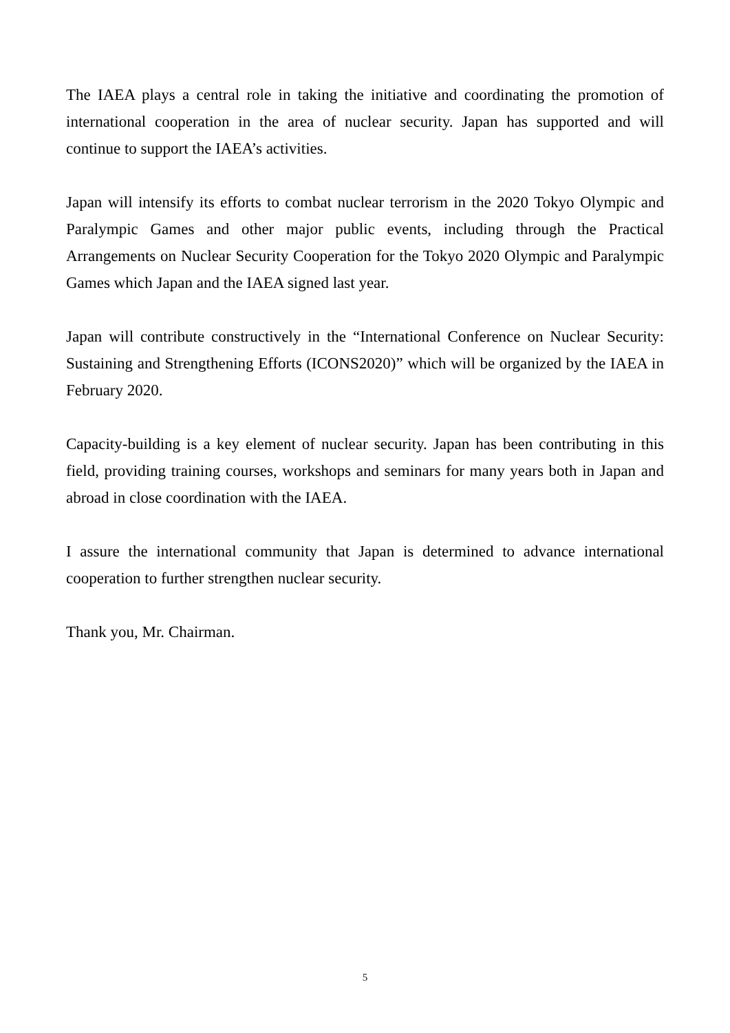The IAEA plays a central role in taking the initiative and coordinating the promotion of international cooperation in the area of nuclear security. Japan has supported and will continue to support the IAEA’s activities.
Japan will intensify its efforts to combat nuclear terrorism in the 2020 Tokyo Olympic and Paralympic Games and other major public events, including through the Practical Arrangements on Nuclear Security Cooperation for the Tokyo 2020 Olympic and Paralympic Games which Japan and the IAEA signed last year.
Japan will contribute constructively in the “International Conference on Nuclear Security: Sustaining and Strengthening Efforts (ICONS2020)” which will be organized by the IAEA in February 2020.
Capacity-building is a key element of nuclear security. Japan has been contributing in this field, providing training courses, workshops and seminars for many years both in Japan and abroad in close coordination with the IAEA.
I assure the international community that Japan is determined to advance international cooperation to further strengthen nuclear security.
Thank you, Mr. Chairman.
5